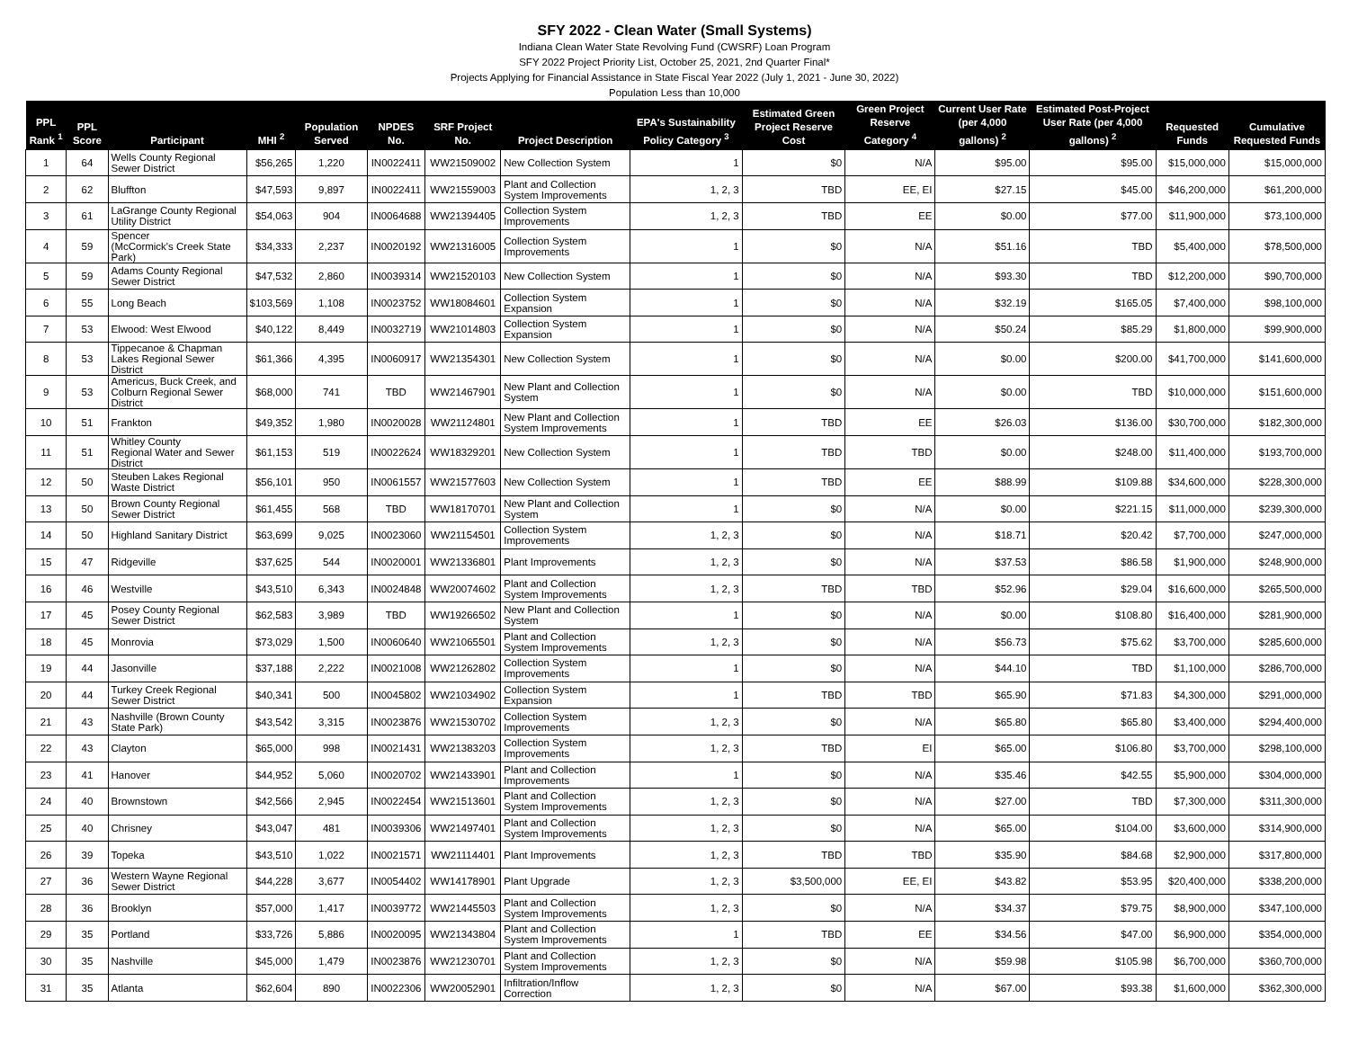SFY 2022 - Clean Water (Small Systems)
Indiana Clean Water State Revolving Fund (CWSRF) Loan Program
SFY 2022 Project Priority List, October 25, 2021, 2nd Quarter Final*
Projects Applying for Financial Assistance in State Fiscal Year 2022 (July 1, 2021 - June 30, 2022)
Population Less than 10,000
| PPL Rank <sup>1</sup> | PPL Score | Participant | MHI <sup>2</sup> | Population Served | NPDES No. | SRF Project No. | Project Description | EPA's Sustainability Policy Category <sup>3</sup> | Estimated Green Project Reserve Cost | Green Project Reserve Category <sup>4</sup> | Current User Rate (per 4,000 gallons) <sup>2</sup> | Estimated Post-Project User Rate (per 4,000 gallons) <sup>2</sup> | Requested Funds | Cumulative Requested Funds |
| --- | --- | --- | --- | --- | --- | --- | --- | --- | --- | --- | --- | --- | --- | --- |
| 1 | 64 | Wells County Regional Sewer District | $56,265 | 1,220 | IN0022411 | WW21509002 | New Collection System | 1 | $0 | N/A | $95.00 | $95.00 | $15,000,000 | $15,000,000 |
| 2 | 62 | Bluffton | $47,593 | 9,897 | IN0022411 | WW21559003 | Plant and Collection System Improvements | 1, 2, 3 | TBD | EE, EI | $27.15 | $45.00 | $46,200,000 | $61,200,000 |
| 3 | 61 | LaGrange County Regional Utility District | $54,063 | 904 | IN0064688 | WW21394405 | Collection System Improvements | 1, 2, 3 | TBD | EE | $0.00 | $77.00 | $11,900,000 | $73,100,000 |
| 4 | 59 | Spencer (McCormick's Creek State Park) | $34,333 | 2,237 | IN0020192 | WW21316005 | Collection System Improvements | 1 | $0 | N/A | $51.16 | TBD | $5,400,000 | $78,500,000 |
| 5 | 59 | Adams County Regional Sewer District | $47,532 | 2,860 | IN0039314 | WW21520103 | New Collection System | 1 | $0 | N/A | $93.30 | TBD | $12,200,000 | $90,700,000 |
| 6 | 55 | Long Beach | $103,569 | 1,108 | IN0023752 | WW18084601 | Collection System Expansion | 1 | $0 | N/A | $32.19 | $165.05 | $7,400,000 | $98,100,000 |
| 7 | 53 | Elwood: West Elwood | $40,122 | 8,449 | IN0032719 | WW21014803 | Collection System Expansion | 1 | $0 | N/A | $50.24 | $85.29 | $1,800,000 | $99,900,000 |
| 8 | 53 | Tippecanoe & Chapman Lakes Regional Sewer District | $61,366 | 4,395 | IN0060917 | WW21354301 | New Collection System | 1 | $0 | N/A | $0.00 | $200.00 | $41,700,000 | $141,600,000 |
| 9 | 53 | Americus, Buck Creek, and Colburn Regional Sewer District | $68,000 | 741 | TBD | WW21467901 | New Plant and Collection System | 1 | $0 | N/A | $0.00 | TBD | $10,000,000 | $151,600,000 |
| 10 | 51 | Frankton | $49,352 | 1,980 | IN0020028 | WW21124801 | New Plant and Collection System Improvements | 1 | TBD | EE | $26.03 | $136.00 | $30,700,000 | $182,300,000 |
| 11 | 51 | Whitley County Regional Water and Sewer District | $61,153 | 519 | IN0022624 | WW18329201 | New Collection System | 1 | TBD | TBD | $0.00 | $248.00 | $11,400,000 | $193,700,000 |
| 12 | 50 | Steuben Lakes Regional Waste District | $56,101 | 950 | IN0061557 | WW21577603 | New Collection System | 1 | TBD | EE | $88.99 | $109.88 | $34,600,000 | $228,300,000 |
| 13 | 50 | Brown County Regional Sewer District | $61,455 | 568 | TBD | WW18170701 | New Plant and Collection System | 1 | $0 | N/A | $0.00 | $221.15 | $11,000,000 | $239,300,000 |
| 14 | 50 | Highland Sanitary District | $63,699 | 9,025 | IN0023060 | WW21154501 | Collection System Improvements | 1, 2, 3 | $0 | N/A | $18.71 | $20.42 | $7,700,000 | $247,000,000 |
| 15 | 47 | Ridgeville | $37,625 | 544 | IN0020001 | WW21336801 | Plant Improvements | 1, 2, 3 | $0 | N/A | $37.53 | $86.58 | $1,900,000 | $248,900,000 |
| 16 | 46 | Westville | $43,510 | 6,343 | IN0024848 | WW20074602 | Plant and Collection System Improvements | 1, 2, 3 | TBD | TBD | $52.96 | $29.04 | $16,600,000 | $265,500,000 |
| 17 | 45 | Posey County Regional Sewer District | $62,583 | 3,989 | TBD | WW19266502 | New Plant and Collection System | 1 | $0 | N/A | $0.00 | $108.80 | $16,400,000 | $281,900,000 |
| 18 | 45 | Monrovia | $73,029 | 1,500 | IN0060640 | WW21065501 | Plant and Collection System Improvements | 1, 2, 3 | $0 | N/A | $56.73 | $75.62 | $3,700,000 | $285,600,000 |
| 19 | 44 | Jasonville | $37,188 | 2,222 | IN0021008 | WW21262802 | Collection System Improvements | 1 | $0 | N/A | $44.10 | TBD | $1,100,000 | $286,700,000 |
| 20 | 44 | Turkey Creek Regional Sewer District | $40,341 | 500 | IN0045802 | WW21034902 | Collection System Expansion | 1 | TBD | TBD | $65.90 | $71.83 | $4,300,000 | $291,000,000 |
| 21 | 43 | Nashville (Brown County State Park) | $43,542 | 3,315 | IN0023876 | WW21530702 | Collection System Improvements | 1, 2, 3 | $0 | N/A | $65.80 | $65.80 | $3,400,000 | $294,400,000 |
| 22 | 43 | Clayton | $65,000 | 998 | IN0021431 | WW21383203 | Collection System Improvements | 1, 2, 3 | TBD | EI | $65.00 | $106.80 | $3,700,000 | $298,100,000 |
| 23 | 41 | Hanover | $44,952 | 5,060 | IN0020702 | WW21433901 | Plant and Collection Improvements | 1 | $0 | N/A | $35.46 | $42.55 | $5,900,000 | $304,000,000 |
| 24 | 40 | Brownstown | $42,566 | 2,945 | IN0022454 | WW21513601 | Plant and Collection System Improvements | 1, 2, 3 | $0 | N/A | $27.00 | TBD | $7,300,000 | $311,300,000 |
| 25 | 40 | Chrisney | $43,047 | 481 | IN0039306 | WW21497401 | Plant and Collection System Improvements | 1, 2, 3 | $0 | N/A | $65.00 | $104.00 | $3,600,000 | $314,900,000 |
| 26 | 39 | Topeka | $43,510 | 1,022 | IN0021571 | WW21114401 | Plant Improvements | 1, 2, 3 | TBD | TBD | $35.90 | $84.68 | $2,900,000 | $317,800,000 |
| 27 | 36 | Western Wayne Regional Sewer District | $44,228 | 3,677 | IN0054402 | WW14178901 | Plant Upgrade | 1, 2, 3 | $3,500,000 | EE, EI | $43.82 | $53.95 | $20,400,000 | $338,200,000 |
| 28 | 36 | Brooklyn | $57,000 | 1,417 | IN0039772 | WW21445503 | Plant and Collection System Improvements | 1, 2, 3 | $0 | N/A | $34.37 | $79.75 | $8,900,000 | $347,100,000 |
| 29 | 35 | Portland | $33,726 | 5,886 | IN0020095 | WW21343804 | Plant and Collection System Improvements | 1 | TBD | EE | $34.56 | $47.00 | $6,900,000 | $354,000,000 |
| 30 | 35 | Nashville | $45,000 | 1,479 | IN0023876 | WW21230701 | Plant and Collection System Improvements | 1, 2, 3 | $0 | N/A | $59.98 | $105.98 | $6,700,000 | $360,700,000 |
| 31 | 35 | Atlanta | $62,604 | 890 | IN0022306 | WW20052901 | Infiltration/Inflow Correction | 1, 2, 3 | $0 | N/A | $67.00 | $93.38 | $1,600,000 | $362,300,000 |